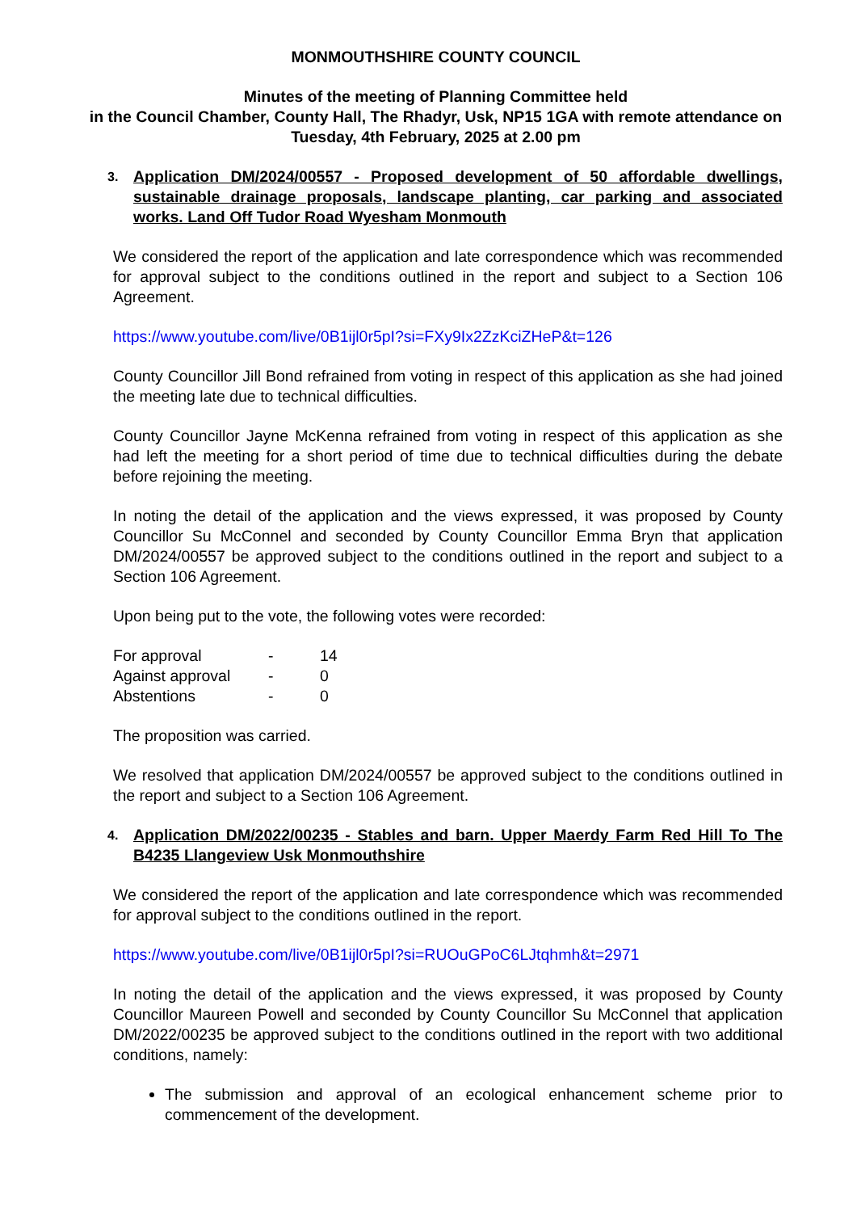MONMOUTHSHIRE COUNTY COUNCIL
Minutes of the meeting of Planning Committee held
in the Council Chamber, County Hall, The Rhadyr, Usk, NP15 1GA with remote attendance on Tuesday, 4th February, 2025 at 2.00 pm
3. Application DM/2024/00557 - Proposed development of 50 affordable dwellings, sustainable drainage proposals, landscape planting, car parking and associated works. Land Off Tudor Road Wyesham Monmouth
We considered the report of the application and late correspondence which was recommended for approval subject to the conditions outlined in the report and subject to a Section 106 Agreement.
https://www.youtube.com/live/0B1ijl0r5pI?si=FXy9Ix2ZzKciZHeP&t=126
County Councillor Jill Bond refrained from voting in respect of this application as she had joined the meeting late due to technical difficulties.
County Councillor Jayne McKenna refrained from voting in respect of this application as she had left the meeting for a short period of time due to technical difficulties during the debate before rejoining the meeting.
In noting the detail of the application and the views expressed, it was proposed by County Councillor Su McConnel and seconded by County Councillor Emma Bryn that application DM/2024/00557 be approved subject to the conditions outlined in the report and subject to a Section 106 Agreement.
Upon being put to the vote, the following votes were recorded:
| For approval | - | 14 |
| Against approval | - | 0 |
| Abstentions | - | 0 |
The proposition was carried.
We resolved that application DM/2024/00557 be approved subject to the conditions outlined in the report and subject to a Section 106 Agreement.
4. Application DM/2022/00235 - Stables and barn. Upper Maerdy Farm Red Hill To The B4235 Llangeview Usk Monmouthshire
We considered the report of the application and late correspondence which was recommended for approval subject to the conditions outlined in the report.
https://www.youtube.com/live/0B1ijl0r5pI?si=RUOuGPoC6LJtqhmh&t=2971
In noting the detail of the application and the views expressed, it was proposed by County Councillor Maureen Powell and seconded by County Councillor Su McConnel that application DM/2022/00235 be approved subject to the conditions outlined in the report with two additional conditions, namely:
The submission and approval of an ecological enhancement scheme prior to commencement of the development.